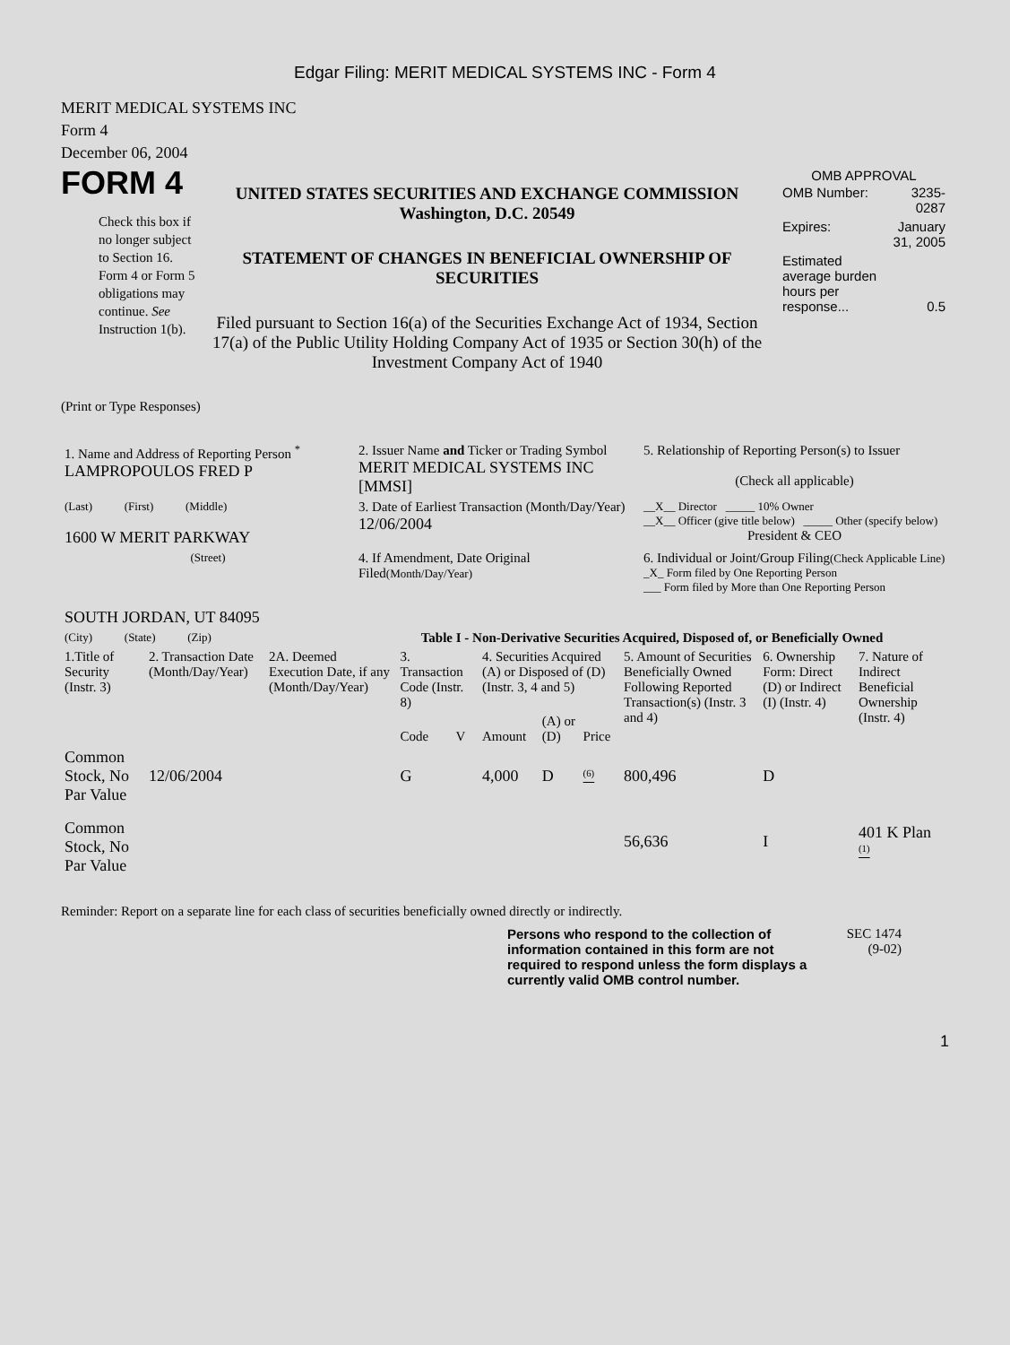Edgar Filing: MERIT MEDICAL SYSTEMS INC - Form 4
MERIT MEDICAL SYSTEMS INC
Form 4
December 06, 2004
FORM 4
Check this box if no longer subject to Section 16. Form 4 or Form 5 obligations may continue. See Instruction 1(b).
UNITED STATES SECURITIES AND EXCHANGE COMMISSION
Washington, D.C. 20549
STATEMENT OF CHANGES IN BENEFICIAL OWNERSHIP OF SECURITIES
Filed pursuant to Section 16(a) of the Securities Exchange Act of 1934, Section 17(a) of the Public Utility Holding Company Act of 1935 or Section 30(h) of the Investment Company Act of 1940
OMB APPROVAL
| OMB Number: | 3235-0287 |
| Expires: | January 31, 2005 |
| Estimated average burden hours per response... | 0.5 |
(Print or Type Responses)
| 1. Name and Address of Reporting Person <sup>*</sup> LAMPROPOULOS FRED P | 2. Issuer Name and Ticker or Trading Symbol MERIT MEDICAL SYSTEMS INC [MMSI] | 5. Relationship of Reporting Person(s) to Issuer (Check all applicable) |
| (Last) (First) (Middle) 1600 W MERIT PARKWAY | 3. Date of Earliest Transaction (Month/Day/Year) 12/06/2004 | __X__ Director _____ 10% Owner __X__ Officer (give title below) _____ Other (specify below) President & CEO |
| (Street) SOUTH JORDAN, UT 84095 | 4. If Amendment, Date Original Filed (Month/Day/Year) | 6. Individual or Joint/Group Filing (Check Applicable Line) _X_ Form filed by One Reporting Person ___ Form filed by More than One Reporting Person |
| (City) (State) (Zip) | Table I - Non-Derivative Securities Acquired, Disposed of, or Beneficially Owned | |
| 1.Title of Security (Instr. 3) | 2. Transaction Date (Month/Day/Year) | 2A. Deemed Execution Date, if any (Month/Day/Year) | 3. Transaction Code (Instr. 8) | | 4. Securities Acquired (A) or Disposed of (D) (Instr. 3, 4 and 5) | | | 5. Amount of Securities Beneficially Owned Following Reported Transaction(s) (Instr. 3 and 4) | 6. Ownership Form: Direct (D) or Indirect (I) (Instr. 4) | 7. Nature of Indirect Beneficial Ownership (Instr. 4) |
| --- | --- | --- | --- | --- | --- | --- | --- | --- | --- | --- |
| | | | Code | V | Amount | (A) or (D) | Price | | | |
| Common Stock, No Par Value | 12/06/2004 | | G | | 4,000 | D | <sup>(6)</sup> | 800,496 | D | |
| Common Stock, No Par Value | | | | | | | | 56,636 | I | 401 K Plan <sup>(1)</sup> |
Reminder: Report on a separate line for each class of securities beneficially owned directly or indirectly.
Persons who respond to the collection of information contained in this form are not required to respond unless the form displays a currently valid OMB control number.
SEC 1474
(9-02)
1